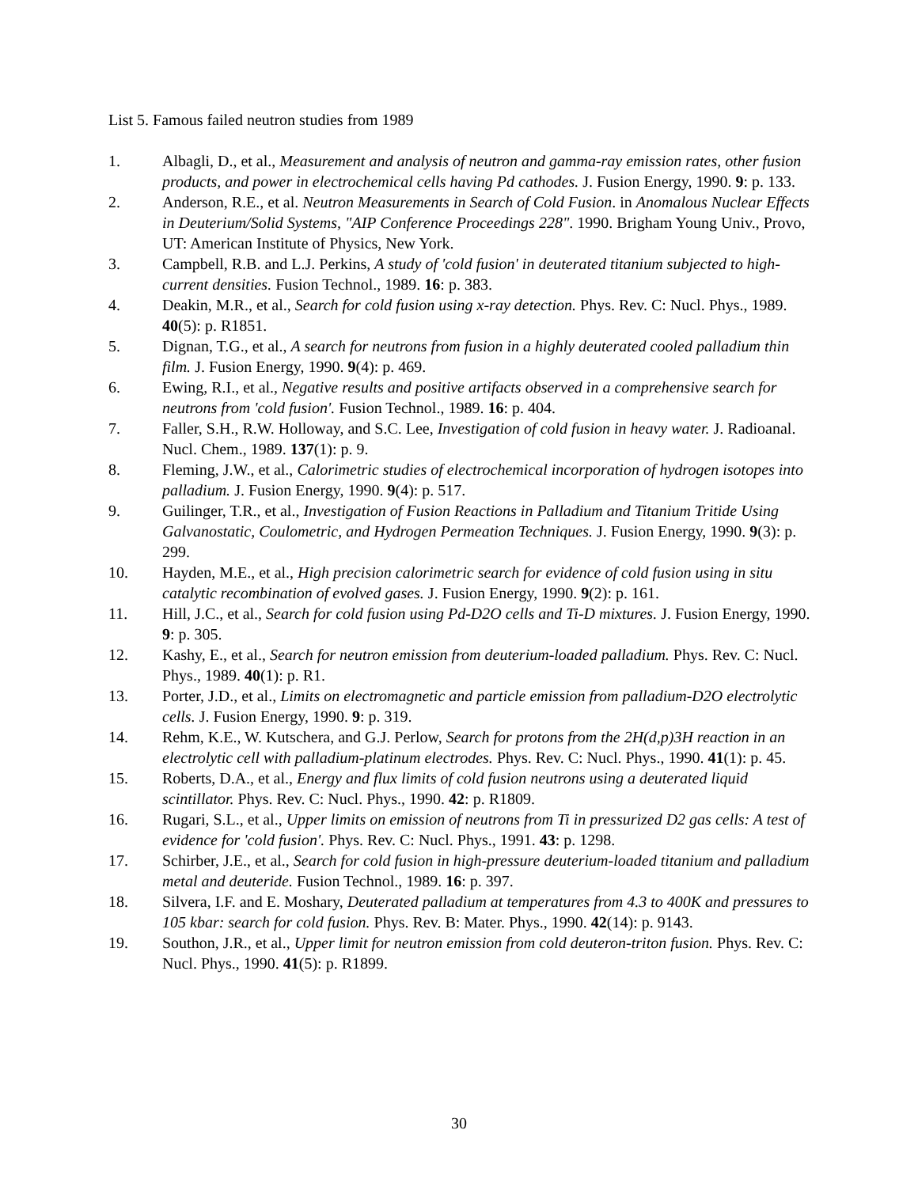List 5. Famous failed neutron studies from 1989
1. Albagli, D., et al., Measurement and analysis of neutron and gamma-ray emission rates, other fusion products, and power in electrochemical cells having Pd cathodes. J. Fusion Energy, 1990. 9: p. 133.
2. Anderson, R.E., et al. Neutron Measurements in Search of Cold Fusion. in Anomalous Nuclear Effects in Deuterium/Solid Systems, "AIP Conference Proceedings 228". 1990. Brigham Young Univ., Provo, UT: American Institute of Physics, New York.
3. Campbell, R.B. and L.J. Perkins, A study of 'cold fusion' in deuterated titanium subjected to high-current densities. Fusion Technol., 1989. 16: p. 383.
4. Deakin, M.R., et al., Search for cold fusion using x-ray detection. Phys. Rev. C: Nucl. Phys., 1989. 40(5): p. R1851.
5. Dignan, T.G., et al., A search for neutrons from fusion in a highly deuterated cooled palladium thin film. J. Fusion Energy, 1990. 9(4): p. 469.
6. Ewing, R.I., et al., Negative results and positive artifacts observed in a comprehensive search for neutrons from 'cold fusion'. Fusion Technol., 1989. 16: p. 404.
7. Faller, S.H., R.W. Holloway, and S.C. Lee, Investigation of cold fusion in heavy water. J. Radioanal. Nucl. Chem., 1989. 137(1): p. 9.
8. Fleming, J.W., et al., Calorimetric studies of electrochemical incorporation of hydrogen isotopes into palladium. J. Fusion Energy, 1990. 9(4): p. 517.
9. Guilinger, T.R., et al., Investigation of Fusion Reactions in Palladium and Titanium Tritide Using Galvanostatic, Coulometric, and Hydrogen Permeation Techniques. J. Fusion Energy, 1990. 9(3): p. 299.
10. Hayden, M.E., et al., High precision calorimetric search for evidence of cold fusion using in situ catalytic recombination of evolved gases. J. Fusion Energy, 1990. 9(2): p. 161.
11. Hill, J.C., et al., Search for cold fusion using Pd-D2O cells and Ti-D mixtures. J. Fusion Energy, 1990. 9: p. 305.
12. Kashy, E., et al., Search for neutron emission from deuterium-loaded palladium. Phys. Rev. C: Nucl. Phys., 1989. 40(1): p. R1.
13. Porter, J.D., et al., Limits on electromagnetic and particle emission from palladium-D2O electrolytic cells. J. Fusion Energy, 1990. 9: p. 319.
14. Rehm, K.E., W. Kutschera, and G.J. Perlow, Search for protons from the 2H(d,p)3H reaction in an electrolytic cell with palladium-platinum electrodes. Phys. Rev. C: Nucl. Phys., 1990. 41(1): p. 45.
15. Roberts, D.A., et al., Energy and flux limits of cold fusion neutrons using a deuterated liquid scintillator. Phys. Rev. C: Nucl. Phys., 1990. 42: p. R1809.
16. Rugari, S.L., et al., Upper limits on emission of neutrons from Ti in pressurized D2 gas cells: A test of evidence for 'cold fusion'. Phys. Rev. C: Nucl. Phys., 1991. 43: p. 1298.
17. Schirber, J.E., et al., Search for cold fusion in high-pressure deuterium-loaded titanium and palladium metal and deuteride. Fusion Technol., 1989. 16: p. 397.
18. Silvera, I.F. and E. Moshary, Deuterated palladium at temperatures from 4.3 to 400K and pressures to 105 kbar: search for cold fusion. Phys. Rev. B: Mater. Phys., 1990. 42(14): p. 9143.
19. Southon, J.R., et al., Upper limit for neutron emission from cold deuteron-triton fusion. Phys. Rev. C: Nucl. Phys., 1990. 41(5): p. R1899.
30